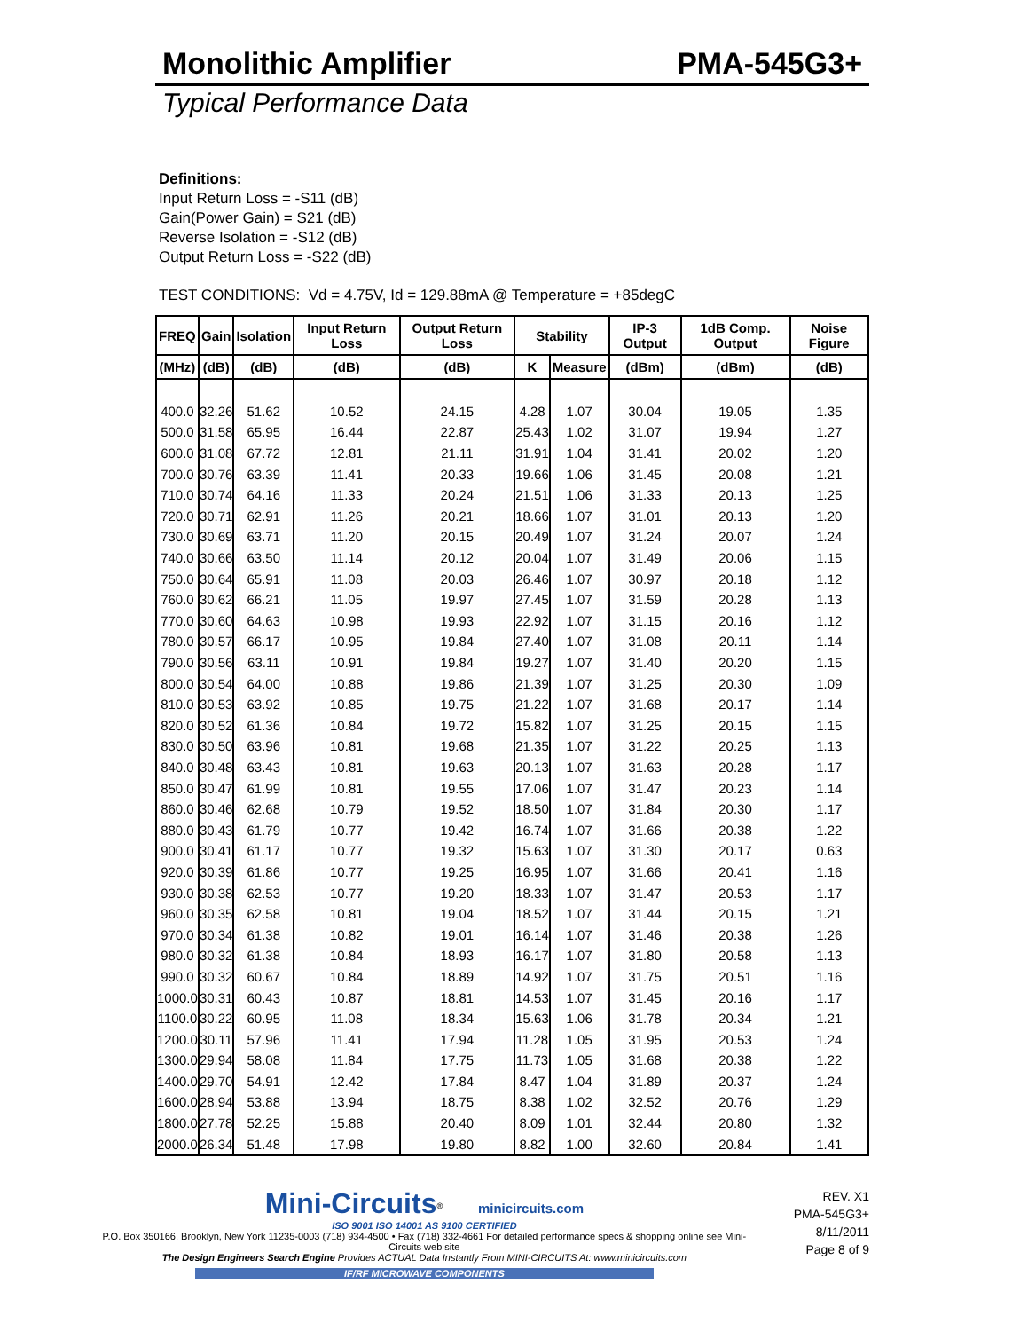Monolithic Amplifier PMA-545G3+
Typical Performance Data
Definitions:
Input Return Loss = -S11 (dB)
Gain(Power Gain) = S21 (dB)
Reverse Isolation = -S12 (dB)
Output Return Loss = -S22 (dB)
TEST CONDITIONS: Vd = 4.75V, Id = 129.88mA @ Temperature = +85degC
| FREQ | Gain | Isolation | Input Return Loss | Output Return Loss | Stability | | IP-3 Output | 1dB Comp. Output | Noise Figure |
| --- | --- | --- | --- | --- | --- | --- | --- | --- | --- |
| (MHz) | (dB) | (dB) | (dB) | (dB) | K | Measure | (dBm) | (dBm) | (dB) |
| 400.0 | 32.26 | 51.62 | 10.52 | 24.15 | 4.28 | 1.07 | 30.04 | 19.05 | 1.35 |
| 500.0 | 31.58 | 65.95 | 16.44 | 22.87 | 25.43 | 1.02 | 31.07 | 19.94 | 1.27 |
| 600.0 | 31.08 | 67.72 | 12.81 | 21.11 | 31.91 | 1.04 | 31.41 | 20.02 | 1.20 |
| 700.0 | 30.76 | 63.39 | 11.41 | 20.33 | 19.66 | 1.06 | 31.45 | 20.08 | 1.21 |
| 710.0 | 30.74 | 64.16 | 11.33 | 20.24 | 21.51 | 1.06 | 31.33 | 20.13 | 1.25 |
| 720.0 | 30.71 | 62.91 | 11.26 | 20.21 | 18.66 | 1.07 | 31.01 | 20.13 | 1.20 |
| 730.0 | 30.69 | 63.71 | 11.20 | 20.15 | 20.49 | 1.07 | 31.24 | 20.07 | 1.24 |
| 740.0 | 30.66 | 63.50 | 11.14 | 20.12 | 20.04 | 1.07 | 31.49 | 20.06 | 1.15 |
| 750.0 | 30.64 | 65.91 | 11.08 | 20.03 | 26.46 | 1.07 | 30.97 | 20.18 | 1.12 |
| 760.0 | 30.62 | 66.21 | 11.05 | 19.97 | 27.45 | 1.07 | 31.59 | 20.28 | 1.13 |
| 770.0 | 30.60 | 64.63 | 10.98 | 19.93 | 22.92 | 1.07 | 31.15 | 20.16 | 1.12 |
| 780.0 | 30.57 | 66.17 | 10.95 | 19.84 | 27.40 | 1.07 | 31.08 | 20.11 | 1.14 |
| 790.0 | 30.56 | 63.11 | 10.91 | 19.84 | 19.27 | 1.07 | 31.40 | 20.20 | 1.15 |
| 800.0 | 30.54 | 64.00 | 10.88 | 19.86 | 21.39 | 1.07 | 31.25 | 20.30 | 1.09 |
| 810.0 | 30.53 | 63.92 | 10.85 | 19.75 | 21.22 | 1.07 | 31.68 | 20.17 | 1.14 |
| 820.0 | 30.52 | 61.36 | 10.84 | 19.72 | 15.82 | 1.07 | 31.25 | 20.15 | 1.15 |
| 830.0 | 30.50 | 63.96 | 10.81 | 19.68 | 21.35 | 1.07 | 31.22 | 20.25 | 1.13 |
| 840.0 | 30.48 | 63.43 | 10.81 | 19.63 | 20.13 | 1.07 | 31.63 | 20.28 | 1.17 |
| 850.0 | 30.47 | 61.99 | 10.81 | 19.55 | 17.06 | 1.07 | 31.47 | 20.23 | 1.14 |
| 860.0 | 30.46 | 62.68 | 10.79 | 19.52 | 18.50 | 1.07 | 31.84 | 20.30 | 1.17 |
| 880.0 | 30.43 | 61.79 | 10.77 | 19.42 | 16.74 | 1.07 | 31.66 | 20.38 | 1.22 |
| 900.0 | 30.41 | 61.17 | 10.77 | 19.32 | 15.63 | 1.07 | 31.30 | 20.17 | 0.63 |
| 920.0 | 30.39 | 61.86 | 10.77 | 19.25 | 16.95 | 1.07 | 31.66 | 20.41 | 1.16 |
| 930.0 | 30.38 | 62.53 | 10.77 | 19.20 | 18.33 | 1.07 | 31.47 | 20.53 | 1.17 |
| 960.0 | 30.35 | 62.58 | 10.81 | 19.04 | 18.52 | 1.07 | 31.44 | 20.15 | 1.21 |
| 970.0 | 30.34 | 61.38 | 10.82 | 19.01 | 16.14 | 1.07 | 31.46 | 20.38 | 1.26 |
| 980.0 | 30.32 | 61.38 | 10.84 | 18.93 | 16.17 | 1.07 | 31.80 | 20.58 | 1.13 |
| 990.0 | 30.32 | 60.67 | 10.84 | 18.89 | 14.92 | 1.07 | 31.75 | 20.51 | 1.16 |
| 1000.0 | 30.31 | 60.43 | 10.87 | 18.81 | 14.53 | 1.07 | 31.45 | 20.16 | 1.17 |
| 1100.0 | 30.22 | 60.95 | 11.08 | 18.34 | 15.63 | 1.06 | 31.78 | 20.34 | 1.21 |
| 1200.0 | 30.11 | 57.96 | 11.41 | 17.94 | 11.28 | 1.05 | 31.95 | 20.53 | 1.24 |
| 1300.0 | 29.94 | 58.08 | 11.84 | 17.75 | 11.73 | 1.05 | 31.68 | 20.38 | 1.22 |
| 1400.0 | 29.70 | 54.91 | 12.42 | 17.84 | 8.47 | 1.04 | 31.89 | 20.37 | 1.24 |
| 1600.0 | 28.94 | 53.88 | 13.94 | 18.75 | 8.38 | 1.02 | 32.52 | 20.76 | 1.29 |
| 1800.0 | 27.78 | 52.25 | 15.88 | 20.40 | 8.09 | 1.01 | 32.44 | 20.80 | 1.32 |
| 2000.0 | 26.34 | 51.48 | 17.98 | 19.80 | 8.82 | 1.00 | 32.60 | 20.84 | 1.41 |
Mini-Circuits<sup>®</sup> minicircuits.com
ISO 9001 ISO 14001 AS 9100 CERTIFIED
P.O. Box 350166, Brooklyn, New York 11235-0003 (718) 934-4500 • Fax (718) 332-4661 For detailed performance specs & shopping online see Mini-Circuits web site
The Design Engineers Search Engine Provides ACTUAL Data Instantly From MINI-CIRCUITS At: www.minicircuits.com
IF/RF MICROWAVE COMPONENTS
REV. X1
PMA-545G3+
8/11/2011
Page 8 of 9